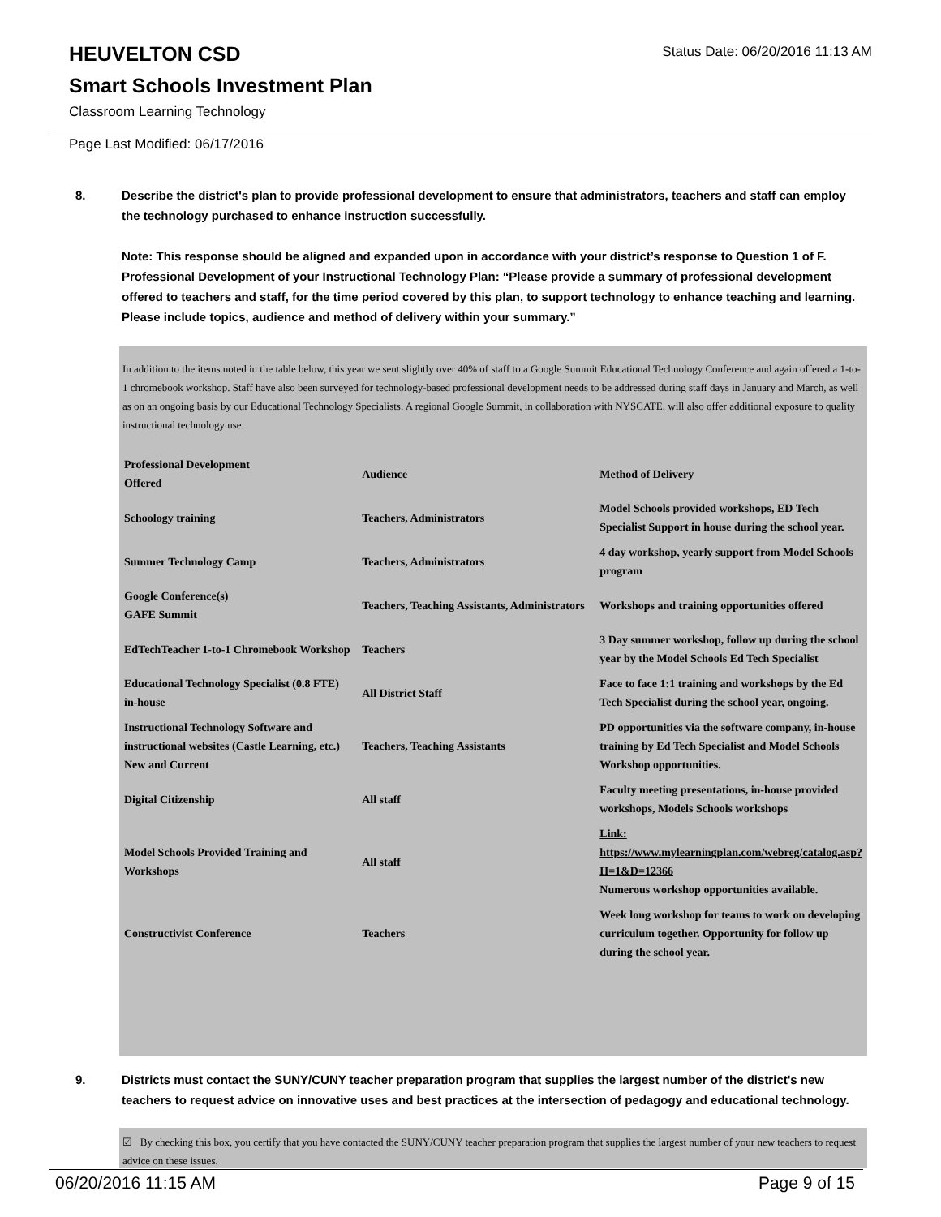Status Date: 06/20/2016 11:13 AM
HEUVELTON CSD
Smart Schools Investment Plan
Classroom Learning Technology
Page Last Modified: 06/17/2016
8.
Describe the district's plan to provide professional development to ensure that administrators, teachers and staff can employ the technology purchased to enhance instruction successfully.
Note: This response should be aligned and expanded upon in accordance with your district’s response to Question 1 of F. Professional Development of your Instructional Technology Plan: “Please provide a summary of professional development offered to teachers and staff, for the time period covered by this plan, to support technology to enhance teaching and learning. Please include topics, audience and method of delivery within your summary.”
In addition to the items noted in the table below, this year we sent slightly over 40% of staff to a Google Summit Educational Technology Conference and again offered a 1-to-1 chromebook workshop. Staff have also been surveyed for technology-based professional development needs to be addressed during staff days in January and March, as well as on an ongoing basis by our Educational Technology Specialists. A regional Google Summit, in collaboration with NYSCATE, will also offer additional exposure to quality instructional technology use.
| Professional Development Offered | Audience | Method of Delivery |
| --- | --- | --- |
| Schoology training | Teachers, Administrators | Model Schools provided workshops, ED Tech Specialist Support in house during the school year. |
| Summer Technology Camp | Teachers, Administrators | 4 day workshop, yearly support from Model Schools program |
| Google Conference(s) GAFE Summit | Teachers, Teaching Assistants, Administrators | Workshops and training opportunities offered |
| EdTechTeacher 1-to-1 Chromebook Workshop | Teachers | 3 Day summer workshop, follow up during the school year by the Model Schools Ed Tech Specialist |
| Educational Technology Specialist (0.8 FTE) in-house | All District Staff | Face to face 1:1 training and workshops by the Ed Tech Specialist during the school year, ongoing. |
| Instructional Technology Software and instructional websites (Castle Learning, etc.) New and Current | Teachers, Teaching Assistants | PD opportunities via the software company, in-house training by Ed Tech Specialist and Model Schools Workshop opportunities. |
| Digital Citizenship | All staff | Faculty meeting presentations, in-house provided workshops, Models Schools workshops |
| Model Schools Provided Training and Workshops | All staff | Link: https://www.mylearningplan.com/webreg/catalog.asp?H=1&D=12366 Numerous workshop opportunities available. |
| Constructivist Conference | Teachers | Week long workshop for teams to work on developing curriculum together. Opportunity for follow up during the school year. |
9.
Districts must contact the SUNY/CUNY teacher preparation program that supplies the largest number of the district's new teachers to request advice on innovative uses and best practices at the intersection of pedagogy and educational technology.
☑ By checking this box, you certify that you have contacted the SUNY/CUNY teacher preparation program that supplies the largest number of your new teachers to request advice on these issues.
06/20/2016 11:15 AM Page 9 of 15